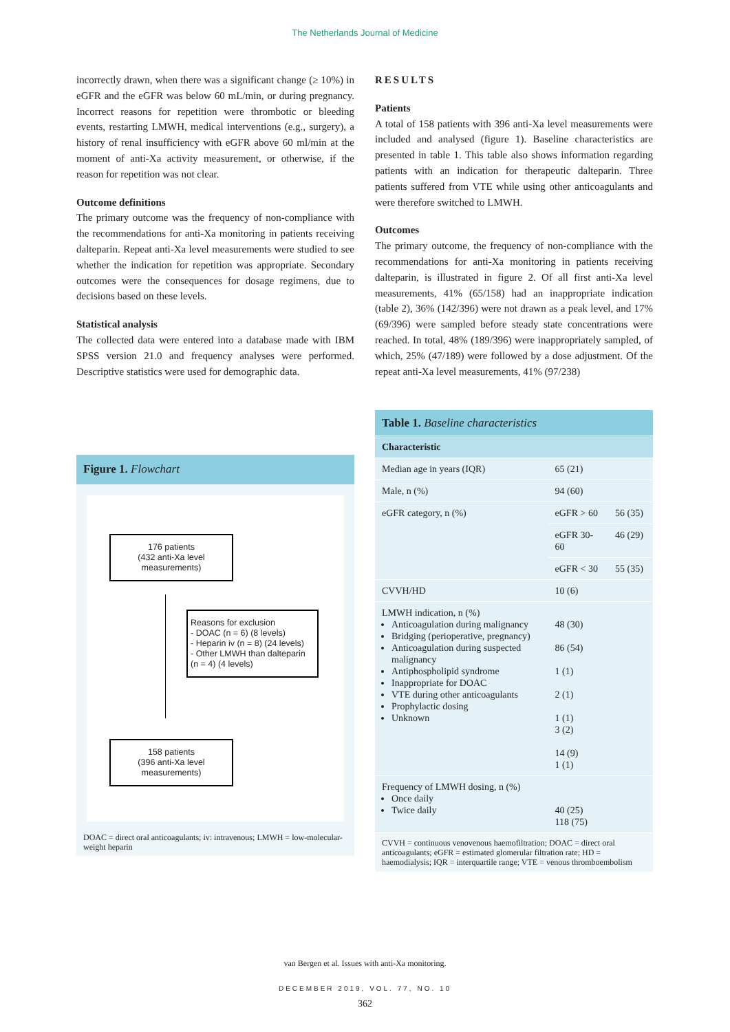The Netherlands Journal of Medicine
incorrectly drawn, when there was a significant change (≥ 10%) in eGFR and the eGFR was below 60 mL/min, or during pregnancy. Incorrect reasons for repetition were thrombotic or bleeding events, restarting LMWH, medical interventions (e.g., surgery), a history of renal insufficiency with eGFR above 60 ml/min at the moment of anti-Xa activity measurement, or otherwise, if the reason for repetition was not clear.
Outcome definitions
The primary outcome was the frequency of non-compliance with the recommendations for anti-Xa monitoring in patients receiving dalteparin. Repeat anti-Xa level measurements were studied to see whether the indication for repetition was appropriate. Secondary outcomes were the consequences for dosage regimens, due to decisions based on these levels.
Statistical analysis
The collected data were entered into a database made with IBM SPSS version 21.0 and frequency analyses were performed. Descriptive statistics were used for demographic data.
Figure 1. Flowchart
176 patients
(432 anti-Xa level measurements)
Reasons for exclusion
- DOAC (n = 6) (8 levels)
- Heparin iv (n = 8) (24 levels)
- Other LMWH than dalteparin (n = 4) (4 levels)
158 patients
(396 anti-Xa level measurements)
DOAC = direct oral anticoagulants; iv: intravenous; LMWH = low-molecular-weight heparin
RESULTS
Patients
A total of 158 patients with 396 anti-Xa level measurements were included and analysed (figure 1). Baseline characteristics are presented in table 1. This table also shows information regarding patients with an indication for therapeutic dalteparin. Three patients suffered from VTE while using other anticoagulants and were therefore switched to LMWH.
Outcomes
The primary outcome, the frequency of non-compliance with the recommendations for anti-Xa monitoring in patients receiving dalteparin, is illustrated in figure 2. Of all first anti-Xa level measurements, 41% (65/158) had an inappropriate indication (table 2), 36% (142/396) were not drawn as a peak level, and 17% (69/396) were sampled before steady state concentrations were reached. In total, 48% (189/396) were inappropriately sampled, of which, 25% (47/189) were followed by a dose adjustment. Of the repeat anti-Xa level measurements, 41% (97/238)
| Table 1. Baseline characteristics | | |
| --- | --- | --- |
| Characteristic | | |
| Median age in years (IQR) | 65 (21) | |
| Male, n (%) | 94 (60) | |
| eGFR category, n (%) | eGFR > 60 | 56 (35) |
| | eGFR 30-60 | 46 (29) |
| | eGFR < 30 | 55 (35) |
| CVVH/HD | 10 (6) | |
| LMWH indication, n (%) Anticoagulation during malignancy Bridging (perioperative, pregnancy) Anticoagulation during suspected malignancy Antiphospholipid syndrome Inappropriate for DOAC VTE during other anticoagulants Prophylactic dosing Unknown | 48 (30) 86 (54) 1 (1) 2 (1) 1 (1) 3 (2) 14 (9) 1 (1) | |
| Frequency of LMWH dosing, n (%) Once daily Twice daily | 40 (25) 118 (75) | |
| CVVH = continuous venovenous haemofiltration; DOAC = direct oral anticoagulants; eGFR = estimated glomerular filtration rate; HD = haemodialysis; IQR = interquartile range; VTE = venous thromboembolism | | |
van Bergen et al. Issues with anti-Xa monitoring.
DECEMBER 2019, VOL. 77, NO. 10
362